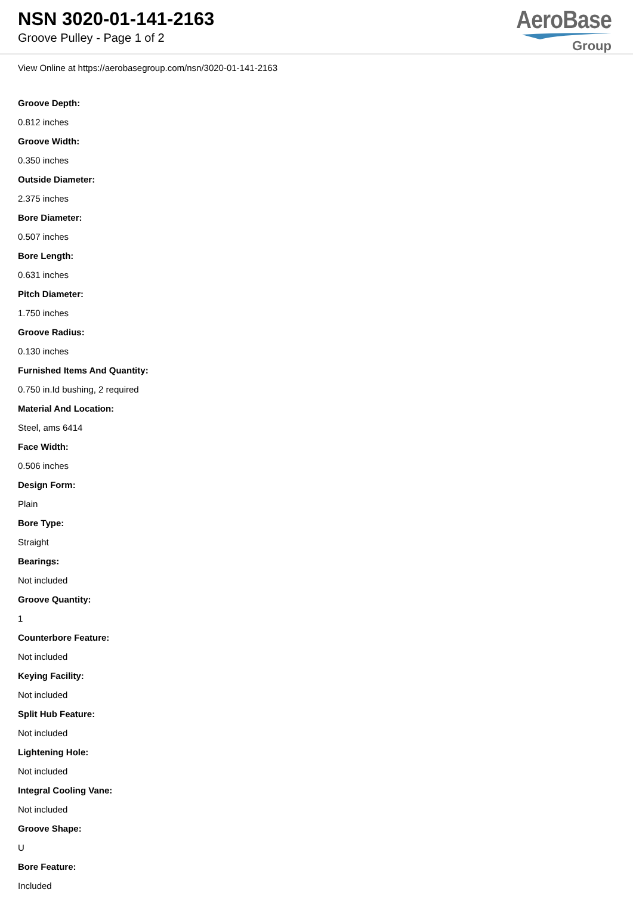NSN 3020-01-141-2163
Groove Pulley - Page 1 of 2
AeroBase
Group
View Online at https://aerobasegroup.com/nsn/3020-01-141-2163
Groove Depth:
0.812 inches
Groove Width:
0.350 inches
Outside Diameter:
2.375 inches
Bore Diameter:
0.507 inches
Bore Length:
0.631 inches
Pitch Diameter:
1.750 inches
Groove Radius:
0.130 inches
Furnished Items And Quantity:
0.750 in.Id bushing, 2 required
Material And Location:
Steel, ams 6414
Face Width:
0.506 inches
Design Form:
Plain
Bore Type:
Straight
Bearings:
Not included
Groove Quantity:
1
Counterbore Feature:
Not included
Keying Facility:
Not included
Split Hub Feature:
Not included
Lightening Hole:
Not included
Integral Cooling Vane:
Not included
Groove Shape:
U
Bore Feature:
Included